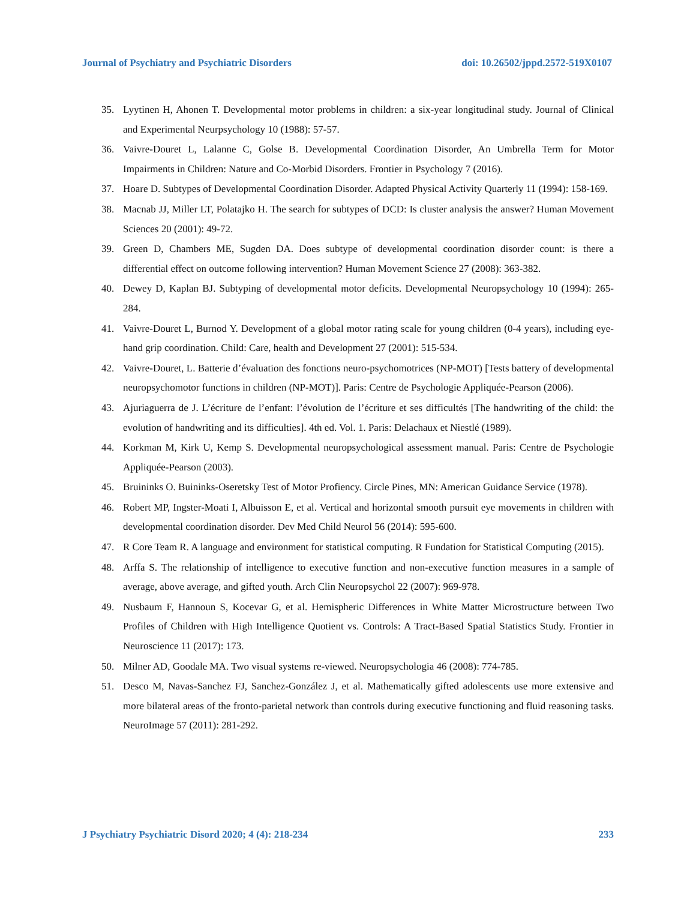Journal of Psychiatry and Psychiatric Disorders doi: 10.26502/jppd.2572-519X0107
35. Lyytinen H, Ahonen T. Developmental motor problems in children: a six-year longitudinal study. Journal of Clinical and Experimental Neurpsychology 10 (1988): 57-57.
36. Vaivre-Douret L, Lalanne C, Golse B. Developmental Coordination Disorder, An Umbrella Term for Motor Impairments in Children: Nature and Co-Morbid Disorders. Frontier in Psychology 7 (2016).
37. Hoare D. Subtypes of Developmental Coordination Disorder. Adapted Physical Activity Quarterly 11 (1994): 158-169.
38. Macnab JJ, Miller LT, Polatajko H. The search for subtypes of DCD: Is cluster analysis the answer? Human Movement Sciences 20 (2001): 49-72.
39. Green D, Chambers ME, Sugden DA. Does subtype of developmental coordination disorder count: is there a differential effect on outcome following intervention? Human Movement Science 27 (2008): 363-382.
40. Dewey D, Kaplan BJ. Subtyping of developmental motor deficits. Developmental Neuropsychology 10 (1994): 265-284.
41. Vaivre-Douret L, Burnod Y. Development of a global motor rating scale for young children (0-4 years), including eye-hand grip coordination. Child: Care, health and Development 27 (2001): 515-534.
42. Vaivre-Douret, L. Batterie d’évaluation des fonctions neuro-psychomotrices (NP-MOT) [Tests battery of developmental neuropsychomotor functions in children (NP-MOT)]. Paris: Centre de Psychologie Appliquée-Pearson (2006).
43. Ajuriaguerra de J. L’écriture de l’enfant: l’évolution de l’écriture et ses difficultés [The handwriting of the child: the evolution of handwriting and its difficulties]. 4th ed. Vol. 1. Paris: Delachaux et Niestlé (1989).
44. Korkman M, Kirk U, Kemp S. Developmental neuropsychological assessment manual. Paris: Centre de Psychologie Appliquée-Pearson (2003).
45. Bruininks O. Buininks-Oseretsky Test of Motor Profiency. Circle Pines, MN: American Guidance Service (1978).
46. Robert MP, Ingster-Moati I, Albuisson E, et al. Vertical and horizontal smooth pursuit eye movements in children with developmental coordination disorder. Dev Med Child Neurol 56 (2014): 595-600.
47. R Core Team R. A language and environment for statistical computing. R Fundation for Statistical Computing (2015).
48. Arffa S. The relationship of intelligence to executive function and non-executive function measures in a sample of average, above average, and gifted youth. Arch Clin Neuropsychol 22 (2007): 969-978.
49. Nusbaum F, Hannoun S, Kocevar G, et al. Hemispheric Differences in White Matter Microstructure between Two Profiles of Children with High Intelligence Quotient vs. Controls: A Tract-Based Spatial Statistics Study. Frontier in Neuroscience 11 (2017): 173.
50. Milner AD, Goodale MA. Two visual systems re-viewed. Neuropsychologia 46 (2008): 774-785.
51. Desco M, Navas-Sanchez FJ, Sanchez-González J, et al. Mathematically gifted adolescents use more extensive and more bilateral areas of the fronto-parietal network than controls during executive functioning and fluid reasoning tasks. NeuroImage 57 (2011): 281-292.
J Psychiatry Psychiatric Disord 2020; 4 (4): 218-234 233